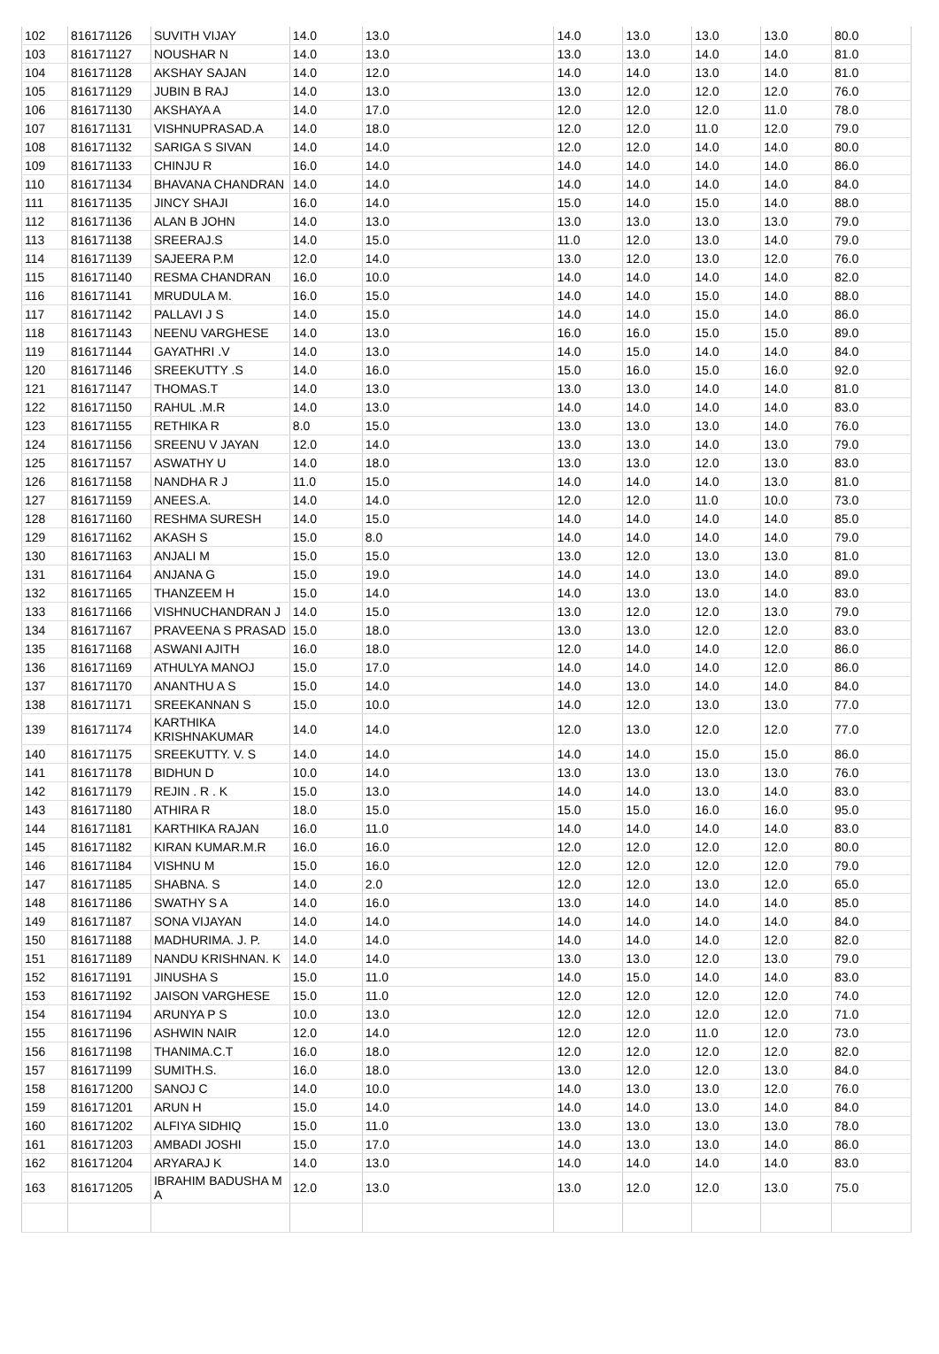| 102 | 816171126 | SUVITH VIJAY | 14.0 | 13.0 | 14.0 | 13.0 | 13.0 | 13.0 | 80.0 |
| 103 | 816171127 | NOUSHAR N | 14.0 | 13.0 | 13.0 | 13.0 | 14.0 | 14.0 | 81.0 |
| 104 | 816171128 | AKSHAY SAJAN | 14.0 | 12.0 | 14.0 | 14.0 | 13.0 | 14.0 | 81.0 |
| 105 | 816171129 | JUBIN B RAJ | 14.0 | 13.0 | 13.0 | 12.0 | 12.0 | 12.0 | 76.0 |
| 106 | 816171130 | AKSHAYA A | 14.0 | 17.0 | 12.0 | 12.0 | 12.0 | 11.0 | 78.0 |
| 107 | 816171131 | VISHNUPRASAD.A | 14.0 | 18.0 | 12.0 | 12.0 | 11.0 | 12.0 | 79.0 |
| 108 | 816171132 | SARIGA S SIVAN | 14.0 | 14.0 | 12.0 | 12.0 | 14.0 | 14.0 | 80.0 |
| 109 | 816171133 | CHINJU R | 16.0 | 14.0 | 14.0 | 14.0 | 14.0 | 14.0 | 86.0 |
| 110 | 816171134 | BHAVANA CHANDRAN | 14.0 | 14.0 | 14.0 | 14.0 | 14.0 | 14.0 | 84.0 |
| 111 | 816171135 | JINCY SHAJI | 16.0 | 14.0 | 15.0 | 14.0 | 15.0 | 14.0 | 88.0 |
| 112 | 816171136 | ALAN B JOHN | 14.0 | 13.0 | 13.0 | 13.0 | 13.0 | 13.0 | 79.0 |
| 113 | 816171138 | SREERAJ.S | 14.0 | 15.0 | 11.0 | 12.0 | 13.0 | 14.0 | 79.0 |
| 114 | 816171139 | SAJEERA P.M | 12.0 | 14.0 | 13.0 | 12.0 | 13.0 | 12.0 | 76.0 |
| 115 | 816171140 | RESMA CHANDRAN | 16.0 | 10.0 | 14.0 | 14.0 | 14.0 | 14.0 | 82.0 |
| 116 | 816171141 | MRUDULA M. | 16.0 | 15.0 | 14.0 | 14.0 | 15.0 | 14.0 | 88.0 |
| 117 | 816171142 | PALLAVI J S | 14.0 | 15.0 | 14.0 | 14.0 | 15.0 | 14.0 | 86.0 |
| 118 | 816171143 | NEENU VARGHESE | 14.0 | 13.0 | 16.0 | 16.0 | 15.0 | 15.0 | 89.0 |
| 119 | 816171144 | GAYATHRI .V | 14.0 | 13.0 | 14.0 | 15.0 | 14.0 | 14.0 | 84.0 |
| 120 | 816171146 | SREEKUTTY .S | 14.0 | 16.0 | 15.0 | 16.0 | 15.0 | 16.0 | 92.0 |
| 121 | 816171147 | THOMAS.T | 14.0 | 13.0 | 13.0 | 13.0 | 14.0 | 14.0 | 81.0 |
| 122 | 816171150 | RAHUL .M.R | 14.0 | 13.0 | 14.0 | 14.0 | 14.0 | 14.0 | 83.0 |
| 123 | 816171155 | RETHIKA R | 8.0 | 15.0 | 13.0 | 13.0 | 13.0 | 14.0 | 76.0 |
| 124 | 816171156 | SREENU V JAYAN | 12.0 | 14.0 | 13.0 | 13.0 | 14.0 | 13.0 | 79.0 |
| 125 | 816171157 | ASWATHY U | 14.0 | 18.0 | 13.0 | 13.0 | 12.0 | 13.0 | 83.0 |
| 126 | 816171158 | NANDHA R J | 11.0 | 15.0 | 14.0 | 14.0 | 14.0 | 13.0 | 81.0 |
| 127 | 816171159 | ANEES.A. | 14.0 | 14.0 | 12.0 | 12.0 | 11.0 | 10.0 | 73.0 |
| 128 | 816171160 | RESHMA SURESH | 14.0 | 15.0 | 14.0 | 14.0 | 14.0 | 14.0 | 85.0 |
| 129 | 816171162 | AKASH S | 15.0 | 8.0 | 14.0 | 14.0 | 14.0 | 14.0 | 79.0 |
| 130 | 816171163 | ANJALI M | 15.0 | 15.0 | 13.0 | 12.0 | 13.0 | 13.0 | 81.0 |
| 131 | 816171164 | ANJANA G | 15.0 | 19.0 | 14.0 | 14.0 | 13.0 | 14.0 | 89.0 |
| 132 | 816171165 | THANZEEM H | 15.0 | 14.0 | 14.0 | 13.0 | 13.0 | 14.0 | 83.0 |
| 133 | 816171166 | VISHNUCHANDRAN J | 14.0 | 15.0 | 13.0 | 12.0 | 12.0 | 13.0 | 79.0 |
| 134 | 816171167 | PRAVEENA S PRASAD | 15.0 | 18.0 | 13.0 | 13.0 | 12.0 | 12.0 | 83.0 |
| 135 | 816171168 | ASWANI AJITH | 16.0 | 18.0 | 12.0 | 14.0 | 14.0 | 12.0 | 86.0 |
| 136 | 816171169 | ATHULYA MANOJ | 15.0 | 17.0 | 14.0 | 14.0 | 14.0 | 12.0 | 86.0 |
| 137 | 816171170 | ANANTHU A S | 15.0 | 14.0 | 14.0 | 13.0 | 14.0 | 14.0 | 84.0 |
| 138 | 816171171 | SREEKANNAN S | 15.0 | 10.0 | 14.0 | 12.0 | 13.0 | 13.0 | 77.0 |
| 139 | 816171174 | KARTHIKA KRISHNAKUMAR | 14.0 | 14.0 | 12.0 | 13.0 | 12.0 | 12.0 | 77.0 |
| 140 | 816171175 | SREEKUTTY. V. S | 14.0 | 14.0 | 14.0 | 14.0 | 15.0 | 15.0 | 86.0 |
| 141 | 816171178 | BIDHUN D | 10.0 | 14.0 | 13.0 | 13.0 | 13.0 | 13.0 | 76.0 |
| 142 | 816171179 | REJIN . R . K | 15.0 | 13.0 | 14.0 | 14.0 | 13.0 | 14.0 | 83.0 |
| 143 | 816171180 | ATHIRA R | 18.0 | 15.0 | 15.0 | 15.0 | 16.0 | 16.0 | 95.0 |
| 144 | 816171181 | KARTHIKA RAJAN | 16.0 | 11.0 | 14.0 | 14.0 | 14.0 | 14.0 | 83.0 |
| 145 | 816171182 | KIRAN KUMAR.M.R | 16.0 | 16.0 | 12.0 | 12.0 | 12.0 | 12.0 | 80.0 |
| 146 | 816171184 | VISHNU M | 15.0 | 16.0 | 12.0 | 12.0 | 12.0 | 12.0 | 79.0 |
| 147 | 816171185 | SHABNA. S | 14.0 | 2.0 | 12.0 | 12.0 | 13.0 | 12.0 | 65.0 |
| 148 | 816171186 | SWATHY S A | 14.0 | 16.0 | 13.0 | 14.0 | 14.0 | 14.0 | 85.0 |
| 149 | 816171187 | SONA VIJAYAN | 14.0 | 14.0 | 14.0 | 14.0 | 14.0 | 14.0 | 84.0 |
| 150 | 816171188 | MADHURIMA. J. P. | 14.0 | 14.0 | 14.0 | 14.0 | 14.0 | 12.0 | 82.0 |
| 151 | 816171189 | NANDU KRISHNAN. K | 14.0 | 14.0 | 13.0 | 13.0 | 12.0 | 13.0 | 79.0 |
| 152 | 816171191 | JINUSHA S | 15.0 | 11.0 | 14.0 | 15.0 | 14.0 | 14.0 | 83.0 |
| 153 | 816171192 | JAISON VARGHESE | 15.0 | 11.0 | 12.0 | 12.0 | 12.0 | 12.0 | 74.0 |
| 154 | 816171194 | ARUNYA P S | 10.0 | 13.0 | 12.0 | 12.0 | 12.0 | 12.0 | 71.0 |
| 155 | 816171196 | ASHWIN NAIR | 12.0 | 14.0 | 12.0 | 12.0 | 11.0 | 12.0 | 73.0 |
| 156 | 816171198 | THANIMA.C.T | 16.0 | 18.0 | 12.0 | 12.0 | 12.0 | 12.0 | 82.0 |
| 157 | 816171199 | SUMITH.S. | 16.0 | 18.0 | 13.0 | 12.0 | 12.0 | 13.0 | 84.0 |
| 158 | 816171200 | SANOJ C | 14.0 | 10.0 | 14.0 | 13.0 | 13.0 | 12.0 | 76.0 |
| 159 | 816171201 | ARUN H | 15.0 | 14.0 | 14.0 | 14.0 | 13.0 | 14.0 | 84.0 |
| 160 | 816171202 | ALFIYA SIDHIQ | 15.0 | 11.0 | 13.0 | 13.0 | 13.0 | 13.0 | 78.0 |
| 161 | 816171203 | AMBADI JOSHI | 15.0 | 17.0 | 14.0 | 13.0 | 13.0 | 14.0 | 86.0 |
| 162 | 816171204 | ARYARAJ K | 14.0 | 13.0 | 14.0 | 14.0 | 14.0 | 14.0 | 83.0 |
| 163 | 816171205 | IBRAHIM BADUSHA M A | 12.0 | 13.0 | 13.0 | 12.0 | 12.0 | 13.0 | 75.0 |